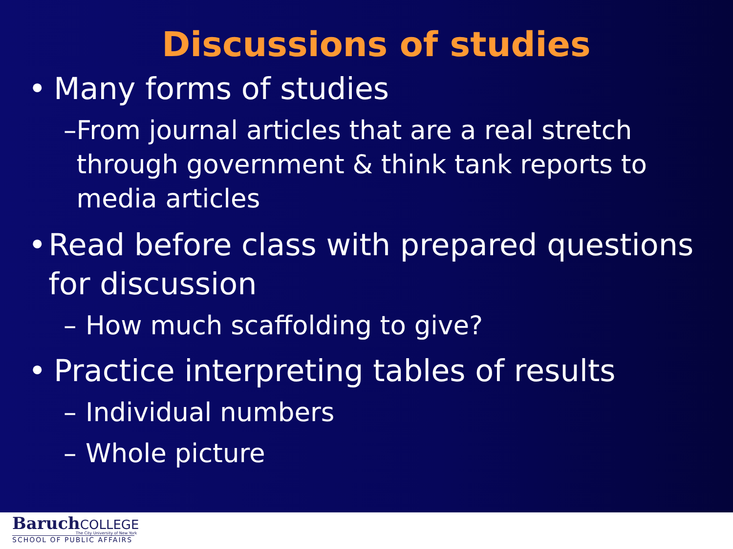Discussions of studies
• Many forms of studies
– From journal articles that are a real stretch through government & think tank reports to media articles
• Read before class with prepared questions for discussion
– How much scaffolding to give?
• Practice interpreting tables of results
– Individual numbers
– Whole picture
BaruchCOLLEGE
The City University of New York
SCHOOL OF PUBLIC AFFAIRS